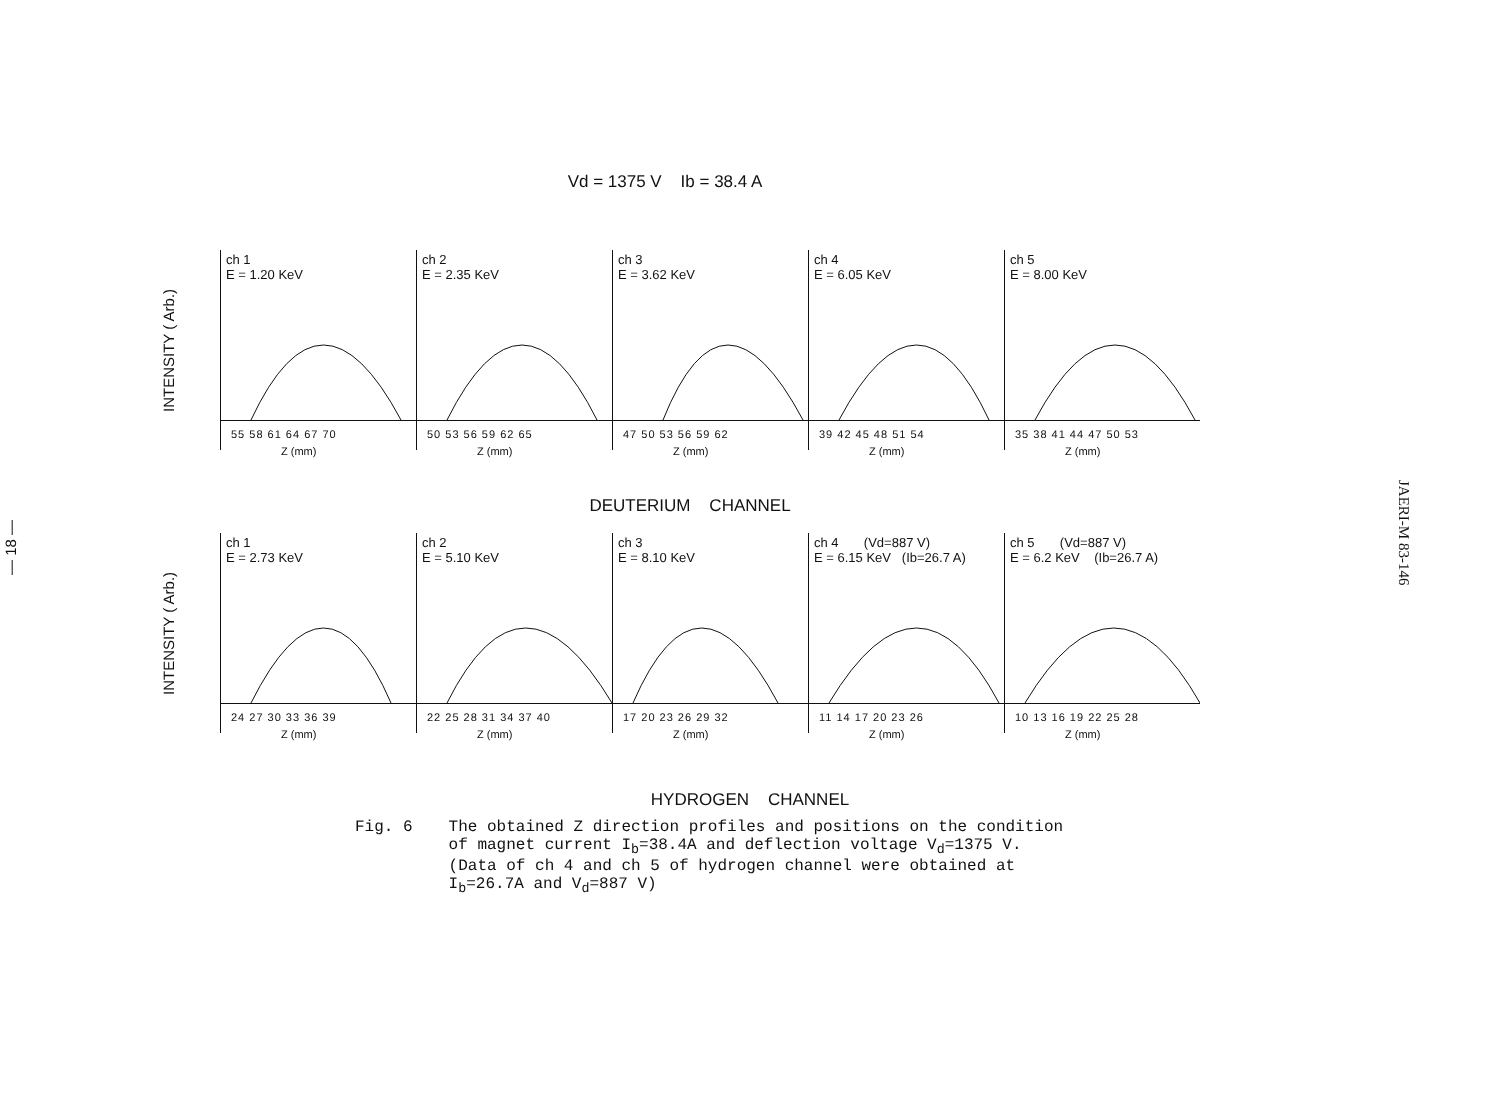Vd = 1375 V Ib = 38.4 A
INTENSITY ( Arb.)
ch 1
E = 1.20 KeV
55 58 61 64 67 70
Z (mm)
ch 2
E = 2.35 KeV
50 53 56 59 62 65
Z (mm)
ch 3
E = 3.62 KeV
47 50 53 56 59 62
Z (mm)
ch 4
E = 6.05 KeV
39 42 45 48 51 54
Z (mm)
ch 5
E = 8.00 KeV
35 38 41 44 47 50 53
Z (mm)
DEUTERIUM CHANNEL
INTENSITY ( Arb.)
ch 1
E = 2.73 KeV
24 27 30 33 36 39
Z (mm)
ch 2
E = 5.10 KeV
22 25 28 31 34 37 40
Z (mm)
ch 3
E = 8.10 KeV
17 20 23 26 29 32
Z (mm)
ch 4 (Vd=887 V)
E = 6.15 KeV (Ib=26.7 A)
11 14 17 20 23 26
Z (mm)
ch 5 (Vd=887 V)
E = 6.2 KeV (Ib=26.7 A)
10 13 16 19 22 25 28
Z (mm)
HYDROGEN CHANNEL
Fig. 6 The obtained Z direction profiles and positions on the condition of magnet current I<sub>b</sub>=38.4A and deflection voltage V<sub>d</sub>=1375 V. (Data of ch 4 and ch 5 of hydrogen channel were obtained at I<sub>b</sub>=26.7A and V<sub>d</sub>=887 V)
— 18 —
JAERI-M 83-146